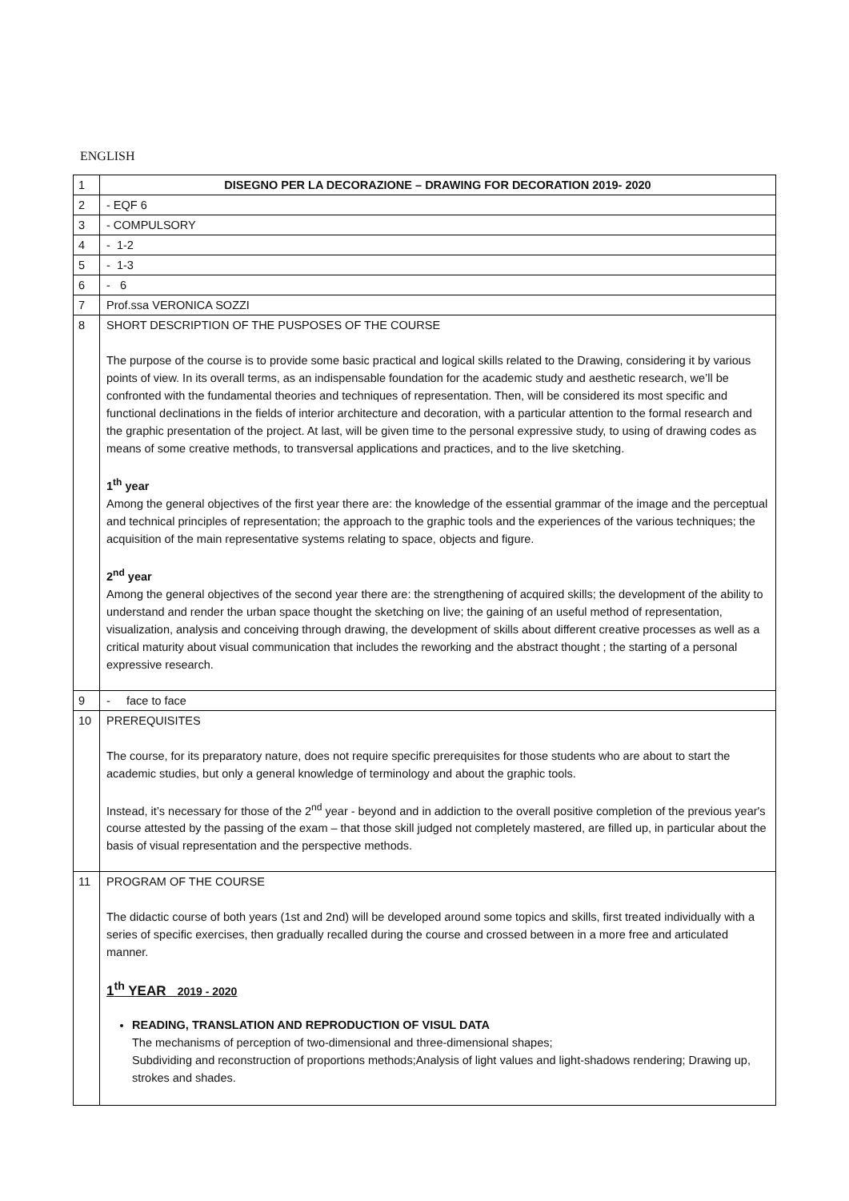ENGLISH
| 1 | DISEGNO PER LA DECORAZIONE – DRAWING FOR DECORATION 2019- 2020 |
| 2 | - EQF 6 |
| 3 | - COMPULSORY |
| 4 | - 1-2 |
| 5 | - 1-3 |
| 6 | - 6 |
| 7 | Prof.ssa VERONICA SOZZI |
| 8 | SHORT DESCRIPTION OF THE PUSPOSES OF THE COURSE The purpose of the course is to provide some basic practical and logical skills related to the Drawing, considering it by various points of view. In its overall terms, as an indispensable foundation for the academic study and aesthetic research, we’ll be confronted with the fundamental theories and techniques of representation. Then, will be considered its most specific and functional declinations in the fields of interior architecture and decoration, with a particular attention to the formal research and the graphic presentation of the project. At last, will be given time to the personal expressive study, to using of drawing codes as means of some creative methods, to transversal applications and practices, and to the live sketching. 1<sup>th</sup> year Among the general objectives of the first year there are: the knowledge of the essential grammar of the image and the perceptual and technical principles of representation; the approach to the graphic tools and the experiences of the various techniques; the acquisition of the main representative systems relating to space, objects and figure. 2<sup>nd</sup> year Among the general objectives of the second year there are: the strengthening of acquired skills; the development of the ability to understand and render the urban space thought the sketching on live; the gaining of an useful method of representation, visualization, analysis and conceiving through drawing, the development of skills about different creative processes as well as a critical maturity about visual communication that includes the reworking and the abstract thought ; the starting of a personal expressive research. |
| 9 | - face to face |
| 10 | PREREQUISITES The course, for its preparatory nature, does not require specific prerequisites for those students who are about to start the academic studies, but only a general knowledge of terminology and about the graphic tools. Instead, it’s necessary for those of the 2<sup>nd</sup> year - beyond and in addiction to the overall positive completion of the previous year's course attested by the passing of the exam – that those skill judged not completely mastered, are filled up, in particular about the basis of visual representation and the perspective methods. |
| 11 | PROGRAM OF THE COURSE The didactic course of both years (1st and 2nd) will be developed around some topics and skills, first treated individually with a series of specific exercises, then gradually recalled during the course and crossed between in a more free and articulated manner. 1<sup>th</sup> YEAR 2019 - 2020 READING, TRANSLATION AND REPRODUCTION OF VISUL DATA The mechanisms of perception of two-dimensional and three-dimensional shapes; Subdividing and reconstruction of proportions methods;Analysis of light values and light-shadows rendering; Drawing up, strokes and shades. |